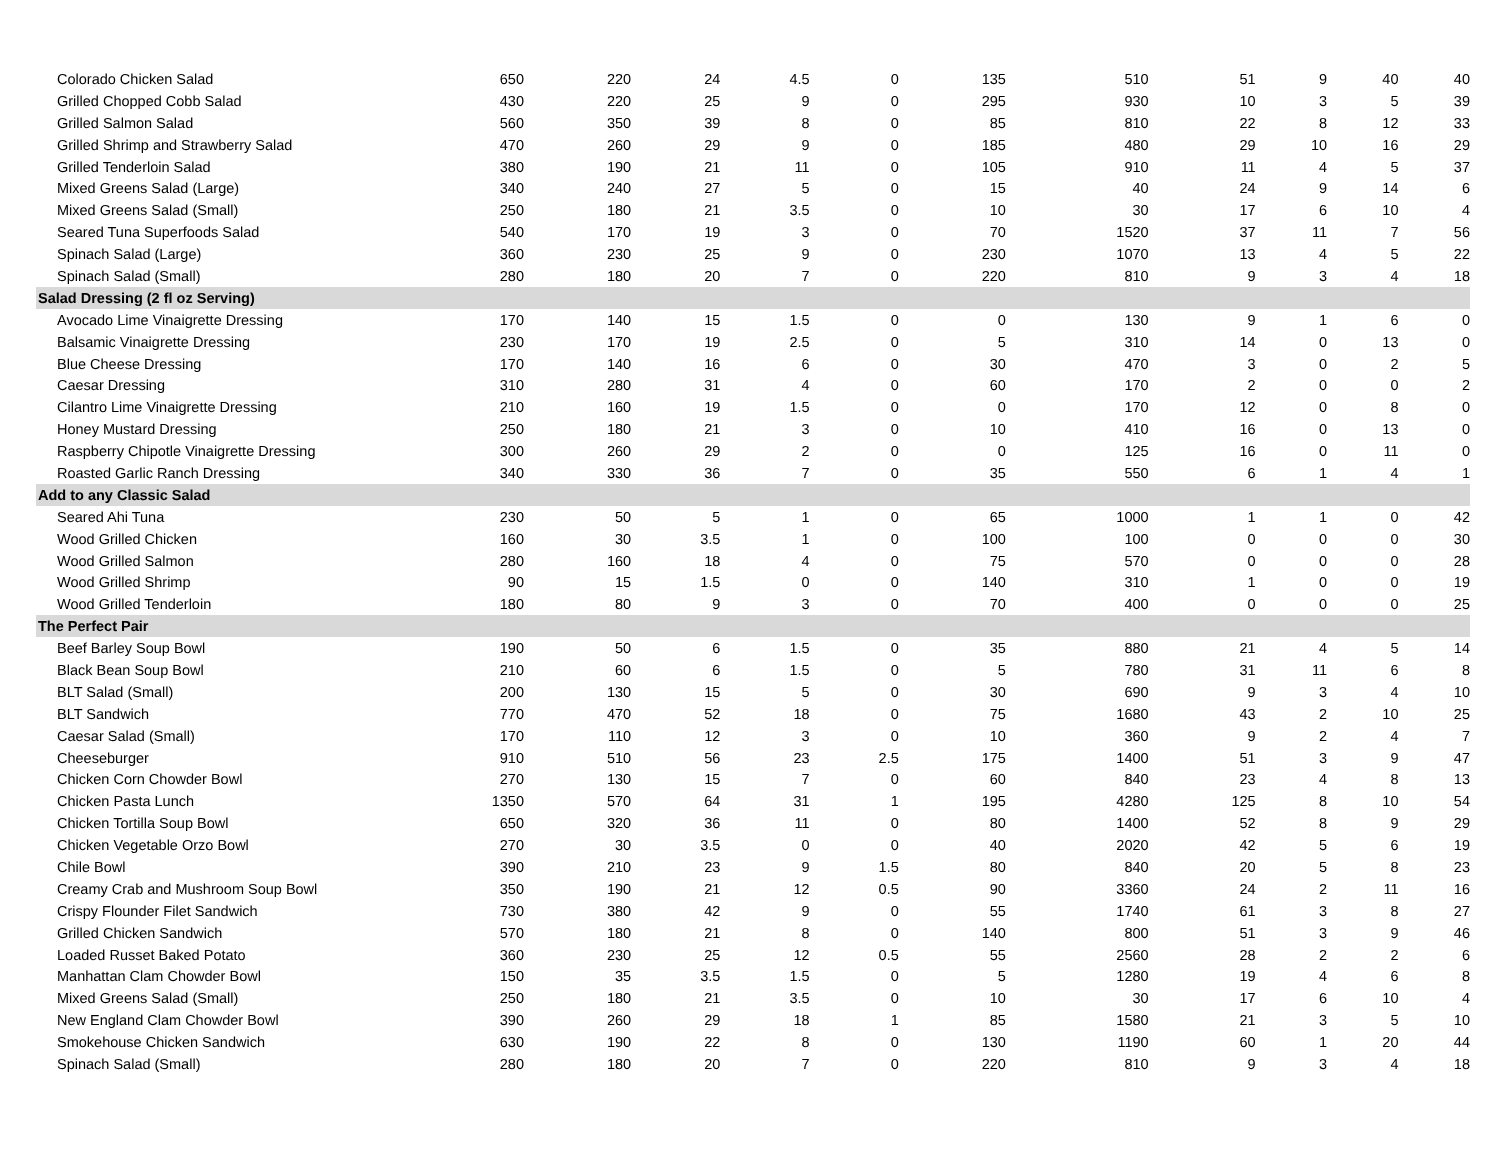| Colorado Chicken Salad | 650 | 220 | 24 | 4.5 | 0 | 135 | 510 | 51 | 9 | 40 | 40 |
| Grilled Chopped Cobb Salad | 430 | 220 | 25 | 9 | 0 | 295 | 930 | 10 | 3 | 5 | 39 |
| Grilled Salmon Salad | 560 | 350 | 39 | 8 | 0 | 85 | 810 | 22 | 8 | 12 | 33 |
| Grilled Shrimp and Strawberry Salad | 470 | 260 | 29 | 9 | 0 | 185 | 480 | 29 | 10 | 16 | 29 |
| Grilled Tenderloin Salad | 380 | 190 | 21 | 11 | 0 | 105 | 910 | 11 | 4 | 5 | 37 |
| Mixed Greens Salad (Large) | 340 | 240 | 27 | 5 | 0 | 15 | 40 | 24 | 9 | 14 | 6 |
| Mixed Greens Salad (Small) | 250 | 180 | 21 | 3.5 | 0 | 10 | 30 | 17 | 6 | 10 | 4 |
| Seared Tuna Superfoods Salad | 540 | 170 | 19 | 3 | 0 | 70 | 1520 | 37 | 11 | 7 | 56 |
| Spinach Salad (Large) | 360 | 230 | 25 | 9 | 0 | 230 | 1070 | 13 | 4 | 5 | 22 |
| Spinach Salad (Small) | 280 | 180 | 20 | 7 | 0 | 220 | 810 | 9 | 3 | 4 | 18 |
| Salad Dressing (2 fl oz Serving) | | | | | | | | | | | |
| Avocado Lime Vinaigrette Dressing | 170 | 140 | 15 | 1.5 | 0 | 0 | 130 | 9 | 1 | 6 | 0 |
| Balsamic Vinaigrette Dressing | 230 | 170 | 19 | 2.5 | 0 | 5 | 310 | 14 | 0 | 13 | 0 |
| Blue Cheese Dressing | 170 | 140 | 16 | 6 | 0 | 30 | 470 | 3 | 0 | 2 | 5 |
| Caesar Dressing | 310 | 280 | 31 | 4 | 0 | 60 | 170 | 2 | 0 | 0 | 2 |
| Cilantro Lime Vinaigrette Dressing | 210 | 160 | 19 | 1.5 | 0 | 0 | 170 | 12 | 0 | 8 | 0 |
| Honey Mustard Dressing | 250 | 180 | 21 | 3 | 0 | 10 | 410 | 16 | 0 | 13 | 0 |
| Raspberry Chipotle Vinaigrette Dressing | 300 | 260 | 29 | 2 | 0 | 0 | 125 | 16 | 0 | 11 | 0 |
| Roasted Garlic Ranch Dressing | 340 | 330 | 36 | 7 | 0 | 35 | 550 | 6 | 1 | 4 | 1 |
| Add to any Classic Salad | | | | | | | | | | | |
| Seared Ahi Tuna | 230 | 50 | 5 | 1 | 0 | 65 | 1000 | 1 | 1 | 0 | 42 |
| Wood Grilled Chicken | 160 | 30 | 3.5 | 1 | 0 | 100 | 100 | 0 | 0 | 0 | 30 |
| Wood Grilled Salmon | 280 | 160 | 18 | 4 | 0 | 75 | 570 | 0 | 0 | 0 | 28 |
| Wood Grilled Shrimp | 90 | 15 | 1.5 | 0 | 0 | 140 | 310 | 1 | 0 | 0 | 19 |
| Wood Grilled Tenderloin | 180 | 80 | 9 | 3 | 0 | 70 | 400 | 0 | 0 | 0 | 25 |
| The Perfect Pair | | | | | | | | | | | |
| Beef Barley Soup Bowl | 190 | 50 | 6 | 1.5 | 0 | 35 | 880 | 21 | 4 | 5 | 14 |
| Black Bean Soup Bowl | 210 | 60 | 6 | 1.5 | 0 | 5 | 780 | 31 | 11 | 6 | 8 |
| BLT Salad (Small) | 200 | 130 | 15 | 5 | 0 | 30 | 690 | 9 | 3 | 4 | 10 |
| BLT Sandwich | 770 | 470 | 52 | 18 | 0 | 75 | 1680 | 43 | 2 | 10 | 25 |
| Caesar Salad (Small) | 170 | 110 | 12 | 3 | 0 | 10 | 360 | 9 | 2 | 4 | 7 |
| Cheeseburger | 910 | 510 | 56 | 23 | 2.5 | 175 | 1400 | 51 | 3 | 9 | 47 |
| Chicken Corn Chowder Bowl | 270 | 130 | 15 | 7 | 0 | 60 | 840 | 23 | 4 | 8 | 13 |
| Chicken Pasta Lunch | 1350 | 570 | 64 | 31 | 1 | 195 | 4280 | 125 | 8 | 10 | 54 |
| Chicken Tortilla Soup Bowl | 650 | 320 | 36 | 11 | 0 | 80 | 1400 | 52 | 8 | 9 | 29 |
| Chicken Vegetable Orzo Bowl | 270 | 30 | 3.5 | 0 | 0 | 40 | 2020 | 42 | 5 | 6 | 19 |
| Chile Bowl | 390 | 210 | 23 | 9 | 1.5 | 80 | 840 | 20 | 5 | 8 | 23 |
| Creamy Crab and Mushroom Soup Bowl | 350 | 190 | 21 | 12 | 0.5 | 90 | 3360 | 24 | 2 | 11 | 16 |
| Crispy Flounder Filet Sandwich | 730 | 380 | 42 | 9 | 0 | 55 | 1740 | 61 | 3 | 8 | 27 |
| Grilled Chicken Sandwich | 570 | 180 | 21 | 8 | 0 | 140 | 800 | 51 | 3 | 9 | 46 |
| Loaded Russet Baked Potato | 360 | 230 | 25 | 12 | 0.5 | 55 | 2560 | 28 | 2 | 2 | 6 |
| Manhattan Clam Chowder Bowl | 150 | 35 | 3.5 | 1.5 | 0 | 5 | 1280 | 19 | 4 | 6 | 8 |
| Mixed Greens Salad (Small) | 250 | 180 | 21 | 3.5 | 0 | 10 | 30 | 17 | 6 | 10 | 4 |
| New England Clam Chowder Bowl | 390 | 260 | 29 | 18 | 1 | 85 | 1580 | 21 | 3 | 5 | 10 |
| Smokehouse Chicken Sandwich | 630 | 190 | 22 | 8 | 0 | 130 | 1190 | 60 | 1 | 20 | 44 |
| Spinach Salad (Small) | 280 | 180 | 20 | 7 | 0 | 220 | 810 | 9 | 3 | 4 | 18 |